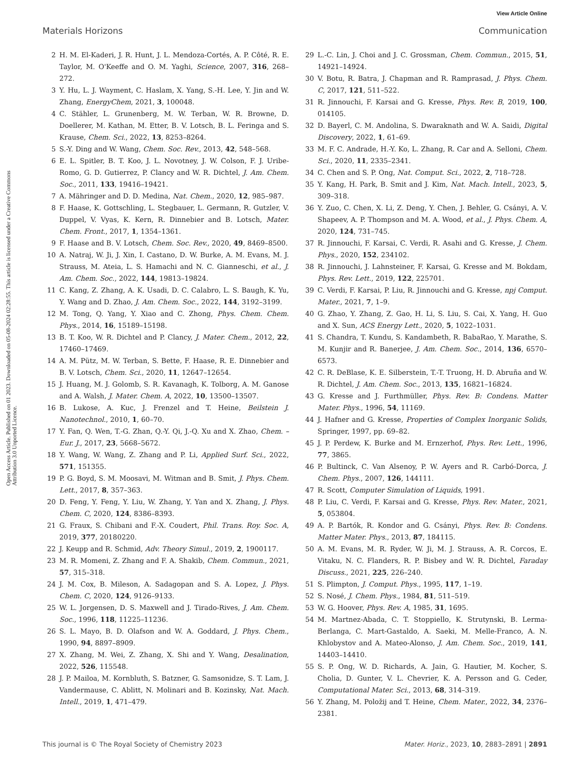View Article Online
Materials Horizons Communication
Open Access Article. Published on 01 2023. Downloaded on 05-08-2024 02:28:55. This article is licensed under a Creative Commons Attribution 3.0 Unported Licence.
2 H. M. El-Kaderi, J. R. Hunt, J. L. Mendoza-Cortés, A. P. Côté, R. E. Taylor, M. O'Keeffe and O. M. Yaghi, Science, 2007, 316, 268–272.
3 Y. Hu, L. J. Wayment, C. Haslam, X. Yang, S.-H. Lee, Y. Jin and W. Zhang, EnergyChem, 2021, 3, 100048.
4 C. Stähler, L. Grunenberg, M. W. Terban, W. R. Browne, D. Doellerer, M. Kathan, M. Etter, B. V. Lotsch, B. L. Feringa and S. Krause, Chem. Sci., 2022, 13, 8253–8264.
5 S.-Y. Ding and W. Wang, Chem. Soc. Rev., 2013, 42, 548–568.
6 E. L. Spitler, B. T. Koo, J. L. Novotney, J. W. Colson, F. J. Uribe-Romo, G. D. Gutierrez, P. Clancy and W. R. Dichtel, J. Am. Chem. Soc., 2011, 133, 19416–19421.
7 A. Mähringer and D. D. Medina, Nat. Chem., 2020, 12, 985–987.
8 F. Haase, K. Gottschling, L. Stegbauer, L. Germann, R. Gutzler, V. Duppel, V. Vyas, K. Kern, R. Dinnebier and B. Lotsch, Mater. Chem. Front., 2017, 1, 1354–1361.
9 F. Haase and B. V. Lotsch, Chem. Soc. Rev., 2020, 49, 8469–8500.
10 A. Natraj, W. Ji, J. Xin, I. Castano, D. W. Burke, A. M. Evans, M. J. Strauss, M. Ateia, L. S. Hamachi and N. C. Gianneschi, et al., J. Am. Chem. Soc., 2022, 144, 19813–19824.
11 C. Kang, Z. Zhang, A. K. Usadi, D. C. Calabro, L. S. Baugh, K. Yu, Y. Wang and D. Zhao, J. Am. Chem. Soc., 2022, 144, 3192–3199.
12 M. Tong, Q. Yang, Y. Xiao and C. Zhong, Phys. Chem. Chem. Phys., 2014, 16, 15189–15198.
13 B. T. Koo, W. R. Dichtel and P. Clancy, J. Mater. Chem., 2012, 22, 17460–17469.
14 A. M. Pütz, M. W. Terban, S. Bette, F. Haase, R. E. Dinnebier and B. V. Lotsch, Chem. Sci., 2020, 11, 12647–12654.
15 J. Huang, M. J. Golomb, S. R. Kavanagh, K. Tolborg, A. M. Ganose and A. Walsh, J. Mater. Chem. A, 2022, 10, 13500–13507.
16 B. Lukose, A. Kuc, J. Frenzel and T. Heine, Beilstein J. Nanotechnol., 2010, 1, 60–70.
17 Y. Fan, Q. Wen, T.-G. Zhan, Q.-Y. Qi, J.-Q. Xu and X. Zhao, Chem. – Eur. J., 2017, 23, 5668–5672.
18 Y. Wang, W. Wang, Z. Zhang and P. Li, Applied Surf. Sci., 2022, 571, 151355.
19 P. G. Boyd, S. M. Moosavi, M. Witman and B. Smit, J. Phys. Chem. Lett., 2017, 8, 357–363.
20 D. Feng, Y. Feng, Y. Liu, W. Zhang, Y. Yan and X. Zhang, J. Phys. Chem. C, 2020, 124, 8386–8393.
21 G. Fraux, S. Chibani and F.-X. Coudert, Phil. Trans. Roy. Soc. A, 2019, 377, 20180220.
22 J. Keupp and R. Schmid, Adv. Theory Simul., 2019, 2, 1900117.
23 M. R. Momeni, Z. Zhang and F. A. Shakib, Chem. Commun., 2021, 57, 315–318.
24 J. M. Cox, B. Mileson, A. Sadagopan and S. A. Lopez, J. Phys. Chem. C, 2020, 124, 9126–9133.
25 W. L. Jorgensen, D. S. Maxwell and J. Tirado-Rives, J. Am. Chem. Soc., 1996, 118, 11225–11236.
26 S. L. Mayo, B. D. Olafson and W. A. Goddard, J. Phys. Chem., 1990, 94, 8897–8909.
27 X. Zhang, M. Wei, Z. Zhang, X. Shi and Y. Wang, Desalination, 2022, 526, 115548.
28 J. P. Mailoa, M. Kornbluth, S. Batzner, G. Samsonidze, S. T. Lam, J. Vandermause, C. Ablitt, N. Molinari and B. Kozinsky, Nat. Mach. Intell., 2019, 1, 471–479.
29 L.-C. Lin, J. Choi and J. C. Grossman, Chem. Commun., 2015, 51, 14921–14924.
30 V. Botu, R. Batra, J. Chapman and R. Ramprasad, J. Phys. Chem. C, 2017, 121, 511–522.
31 R. Jinnouchi, F. Karsai and G. Kresse, Phys. Rev. B, 2019, 100, 014105.
32 D. Bayerl, C. M. Andolina, S. Dwaraknath and W. A. Saidi, Digital Discovery, 2022, 1, 61–69.
33 M. F. C. Andrade, H.-Y. Ko, L. Zhang, R. Car and A. Selloni, Chem. Sci., 2020, 11, 2335–2341.
34 C. Chen and S. P. Ong, Nat. Comput. Sci., 2022, 2, 718–728.
35 Y. Kang, H. Park, B. Smit and J. Kim, Nat. Mach. Intell., 2023, 5, 309–318.
36 Y. Zuo, C. Chen, X. Li, Z. Deng, Y. Chen, J. Behler, G. Csányi, A. V. Shapeev, A. P. Thompson and M. A. Wood, et al., J. Phys. Chem. A, 2020, 124, 731–745.
37 R. Jinnouchi, F. Karsai, C. Verdi, R. Asahi and G. Kresse, J. Chem. Phys., 2020, 152, 234102.
38 R. Jinnouchi, J. Lahnsteiner, F. Karsai, G. Kresse and M. Bokdam, Phys. Rev. Lett., 2019, 122, 225701.
39 C. Verdi, F. Karsai, P. Liu, R. Jinnouchi and G. Kresse, npj Comput. Mater., 2021, 7, 1–9.
40 G. Zhao, Y. Zhang, Z. Gao, H. Li, S. Liu, S. Cai, X. Yang, H. Guo and X. Sun, ACS Energy Lett., 2020, 5, 1022–1031.
41 S. Chandra, T. Kundu, S. Kandambeth, R. BabaRao, Y. Marathe, S. M. Kunjir and R. Banerjee, J. Am. Chem. Soc., 2014, 136, 6570–6573.
42 C. R. DeBlase, K. E. Silberstein, T.-T. Truong, H. D. Abruña and W. R. Dichtel, J. Am. Chem. Soc., 2013, 135, 16821–16824.
43 G. Kresse and J. Furthmüller, Phys. Rev. B: Condens. Matter Mater. Phys., 1996, 54, 11169.
44 J. Hafner and G. Kresse, Properties of Complex Inorganic Solids, Springer, 1997, pp. 69–82.
45 J. P. Perdew, K. Burke and M. Ernzerhof, Phys. Rev. Lett., 1996, 77, 3865.
46 P. Bultinck, C. Van Alsenoy, P. W. Ayers and R. Carbó-Dorca, J. Chem. Phys., 2007, 126, 144111.
47 R. Scott, Computer Simulation of Liquids, 1991.
48 P. Liu, C. Verdi, F. Karsai and G. Kresse, Phys. Rev. Mater., 2021, 5, 053804.
49 A. P. Bartók, R. Kondor and G. Csányi, Phys. Rev. B: Condens. Matter Mater. Phys., 2013, 87, 184115.
50 A. M. Evans, M. R. Ryder, W. Ji, M. J. Strauss, A. R. Corcos, E. Vitaku, N. C. Flanders, R. P. Bisbey and W. R. Dichtel, Faraday Discuss., 2021, 225, 226–240.
51 S. Plimpton, J. Comput. Phys., 1995, 117, 1–19.
52 S. Nosé, J. Chem. Phys., 1984, 81, 511–519.
53 W. G. Hoover, Phys. Rev. A, 1985, 31, 1695.
54 M. Martnez-Abada, C. T. Stoppiello, K. Strutynski, B. Lerma-Berlanga, C. Mart-Gastaldo, A. Saeki, M. Melle-Franco, A. N. Khlobystov and A. Mateo-Alonso, J. Am. Chem. Soc., 2019, 141, 14403–14410.
55 S. P. Ong, W. D. Richards, A. Jain, G. Hautier, M. Kocher, S. Cholia, D. Gunter, V. L. Chevrier, K. A. Persson and G. Ceder, Computational Mater. Sci., 2013, 68, 314–319.
56 Y. Zhang, M. Položij and T. Heine, Chem. Mater., 2022, 34, 2376–2381.
This journal is © The Royal Society of Chemistry 2023 Mater. Horiz., 2023, 10, 2883–2891 | 2891